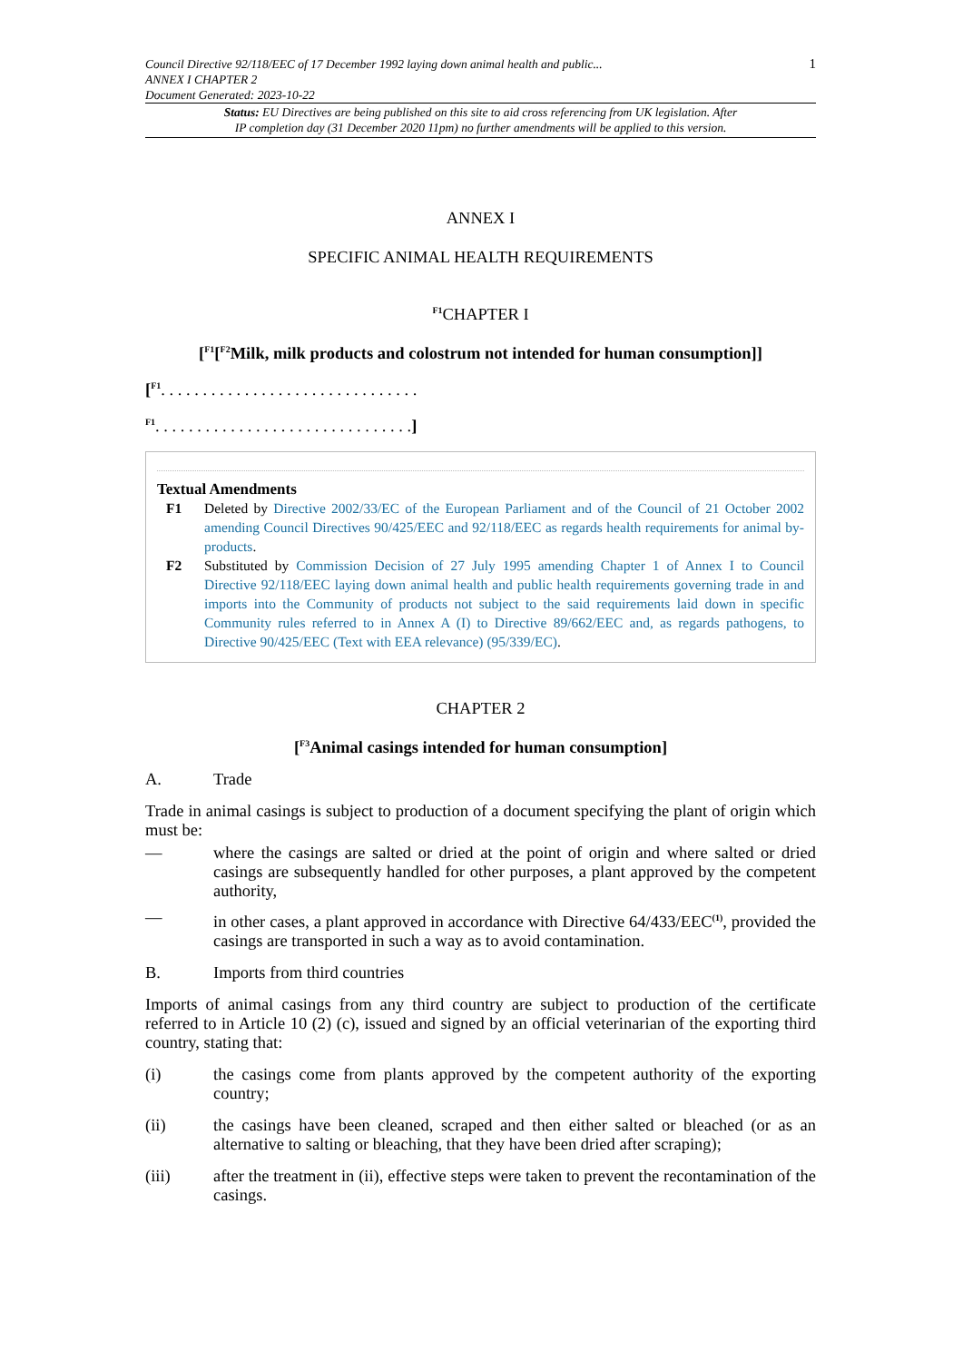Council Directive 92/118/EEC of 17 December 1992 laying down animal health and public...
ANNEX I CHAPTER 2
Document Generated: 2023-10-22
1
Status: EU Directives are being published on this site to aid cross referencing from UK legislation. After
IP completion day (31 December 2020 11pm) no further amendments will be applied to this version.
ANNEX I
SPECIFIC ANIMAL HEALTH REQUIREMENTS
<sup>F1</sup>CHAPTER I
[<sup>F1</sup>[<sup>F2</sup>Milk, milk products and colostrum not intended for human consumption]]
[<sup>F1</sup>. . . . . . . . . . . . . . . . . . . . . . . . . . . . . . .
<sup>F1</sup>. . . . . . . . . . . . . . . . . . . . . . . . . . . . . . .]
Textual Amendments
F1 Deleted by Directive 2002/33/EC of the European Parliament and of the Council of 21 October 2002 amending Council Directives 90/425/EEC and 92/118/EEC as regards health requirements for animal by-products.
F2 Substituted by Commission Decision of 27 July 1995 amending Chapter 1 of Annex I to Council Directive 92/118/EEC laying down animal health and public health requirements governing trade in and imports into the Community of products not subject to the said requirements laid down in specific Community rules referred to in Annex A (I) to Directive 89/662/EEC and, as regards pathogens, to Directive 90/425/EEC (Text with EEA relevance) (95/339/EC).
CHAPTER 2
[<sup>F3</sup>Animal casings intended for human consumption]
A. Trade
Trade in animal casings is subject to production of a document specifying the plant of origin which must be:
— where the casings are salted or dried at the point of origin and where salted or dried casings are subsequently handled for other purposes, a plant approved by the competent authority,
— in other cases, a plant approved in accordance with Directive 64/433/EEC<sup>(1)</sup>, provided the casings are transported in such a way as to avoid contamination.
B. Imports from third countries
Imports of animal casings from any third country are subject to production of the certificate referred to in Article 10 (2) (c), issued and signed by an official veterinarian of the exporting third country, stating that:
(i) the casings come from plants approved by the competent authority of the exporting country;
(ii) the casings have been cleaned, scraped and then either salted or bleached (or as an alternative to salting or bleaching, that they have been dried after scraping);
(iii) after the treatment in (ii), effective steps were taken to prevent the recontamination of the casings.